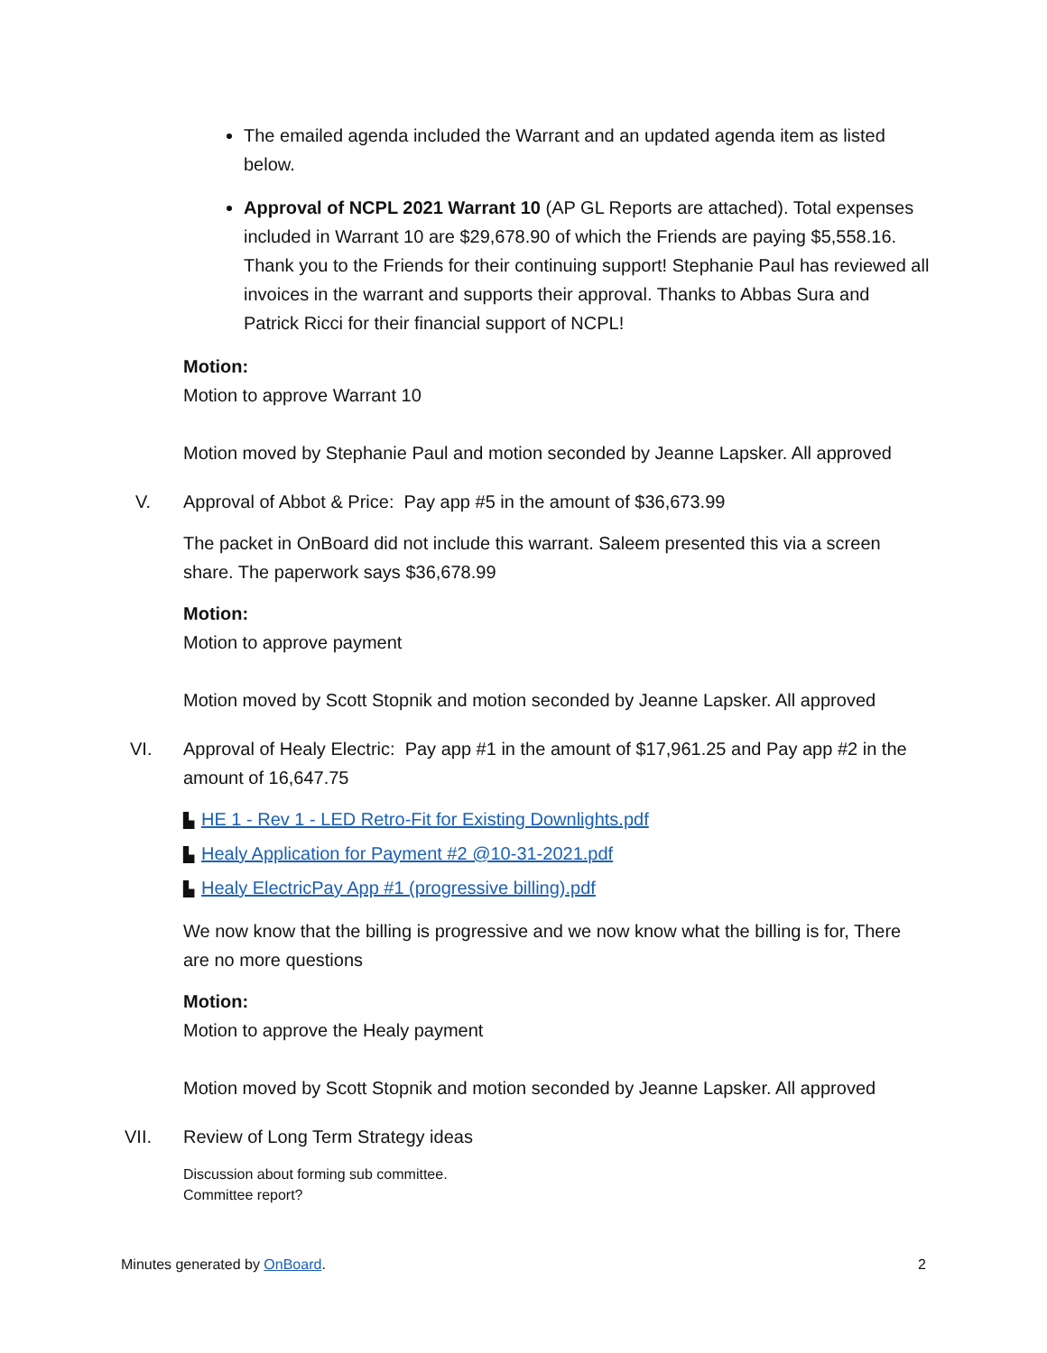The emailed agenda included the Warrant and an updated agenda item as listed below.
Approval of NCPL 2021 Warrant 10 (AP GL Reports are attached). Total expenses included in Warrant 10 are $29,678.90 of which the Friends are paying $5,558.16. Thank you to the Friends for their continuing support! Stephanie Paul has reviewed all invoices in the warrant and supports their approval. Thanks to Abbas Sura and Patrick Ricci for their financial support of NCPL!
Motion:
Motion to approve Warrant 10
Motion moved by Stephanie Paul and motion seconded by Jeanne Lapsker. All approved
V. Approval of Abbot & Price: Pay app #5 in the amount of $36,673.99
The packet in OnBoard did not include this warrant. Saleem presented this via a screen share. The paperwork says $36,678.99
Motion:
Motion to approve payment
Motion moved by Scott Stopnik and motion seconded by Jeanne Lapsker. All approved
VI. Approval of Healy Electric: Pay app #1 in the amount of $17,961.25 and Pay app #2 in the amount of 16,647.75
▙ HE 1 - Rev 1 - LED Retro-Fit for Existing Downlights.pdf
▙ Healy Application for Payment #2 @10-31-2021.pdf
▙ Healy ElectricPay App #1 (progressive billing).pdf
We now know that the billing is progressive and we now know what the billing is for, There are no more questions
Motion:
Motion to approve the Healy payment
Motion moved by Scott Stopnik and motion seconded by Jeanne Lapsker. All approved
VII. Review of Long Term Strategy ideas
Discussion about forming sub committee.
Committee report?
Minutes generated by OnBoard. 2